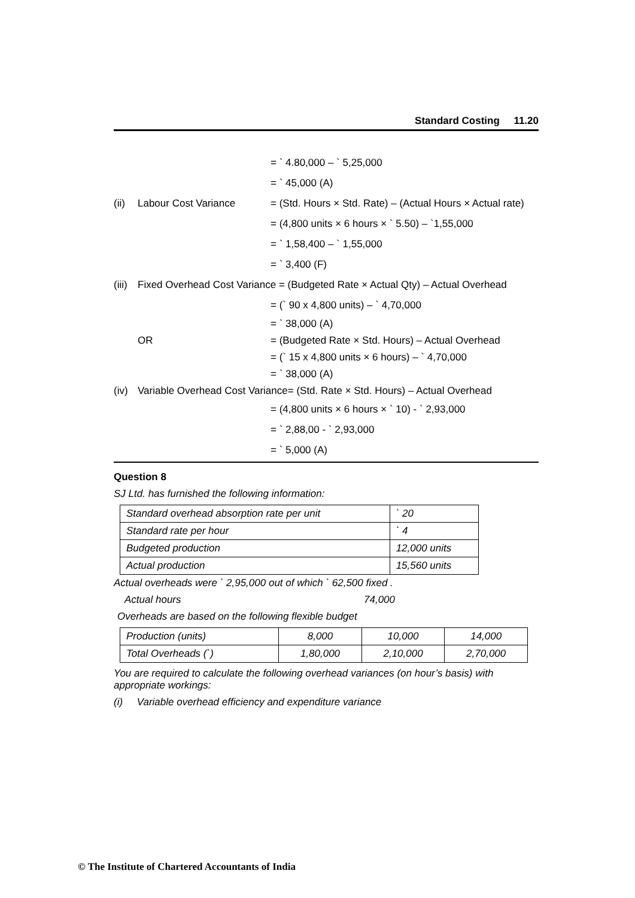Standard Costing 11.20
= ` 4.80,000 – ` 5,25,000
= ` 45,000 (A)
(ii) Labour Cost Variance = (Std. Hours × Std. Rate) – (Actual Hours × Actual rate)
= (4,800 units × 6 hours × ` 5.50) – `1,55,000
= ` 1,58,400 – ` 1,55,000
= ` 3,400 (F)
(iii) Fixed Overhead Cost Variance = (Budgeted Rate × Actual Qty) – Actual Overhead
= (` 90 x 4,800 units) – ` 4,70,000
= ` 38,000 (A)
OR = (Budgeted Rate × Std. Hours) – Actual Overhead
= (` 15 x 4,800 units × 6 hours) – ` 4,70,000
= ` 38,000 (A)
(iv) Variable Overhead Cost Variance= (Std. Rate × Std. Hours) – Actual Overhead
= (4,800 units × 6 hours × ` 10) - ` 2,93,000
= ` 2,88,00 - ` 2,93,000
= ` 5,000 (A)
Question 8
SJ Ltd. has furnished the following information:
| Standard overhead absorption rate per unit | ` 20 |
| Standard rate per hour | ` 4 |
| Budgeted production | 12,000 units |
| Actual production | 15,560 units |
Actual overheads were ` 2,95,000 out of which ` 62,500 fixed .
Actual hours 74,000
Overheads are based on the following flexible budget
| Production (units) | 8,000 | 10,000 | 14,000 |
| Total Overheads (`) | 1,80,000 | 2,10,000 | 2,70,000 |
You are required to calculate the following overhead variances (on hour’s basis) with appropriate workings:
(i) Variable overhead efficiency and expenditure variance
© The Institute of Chartered Accountants of India